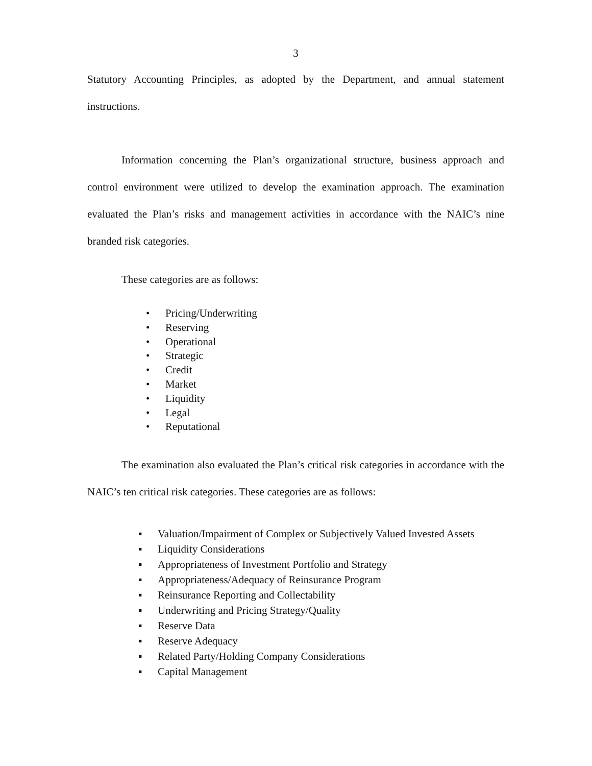3
Statutory Accounting Principles, as adopted by the Department, and annual statement instructions.
Information concerning the Plan’s organizational structure, business approach and control environment were utilized to develop the examination approach. The examination evaluated the Plan’s risks and management activities in accordance with the NAIC’s nine branded risk categories.
These categories are as follows:
• Pricing/Underwriting
• Reserving
• Operational
• Strategic
• Credit
• Market
• Liquidity
• Legal
• Reputational
The examination also evaluated the Plan’s critical risk categories in accordance with the NAIC’s ten critical risk categories. These categories are as follows:
▪ Valuation/Impairment of Complex or Subjectively Valued Invested Assets
▪ Liquidity Considerations
▪ Appropriateness of Investment Portfolio and Strategy
▪ Appropriateness/Adequacy of Reinsurance Program
▪ Reinsurance Reporting and Collectability
▪ Underwriting and Pricing Strategy/Quality
▪ Reserve Data
▪ Reserve Adequacy
▪ Related Party/Holding Company Considerations
▪ Capital Management